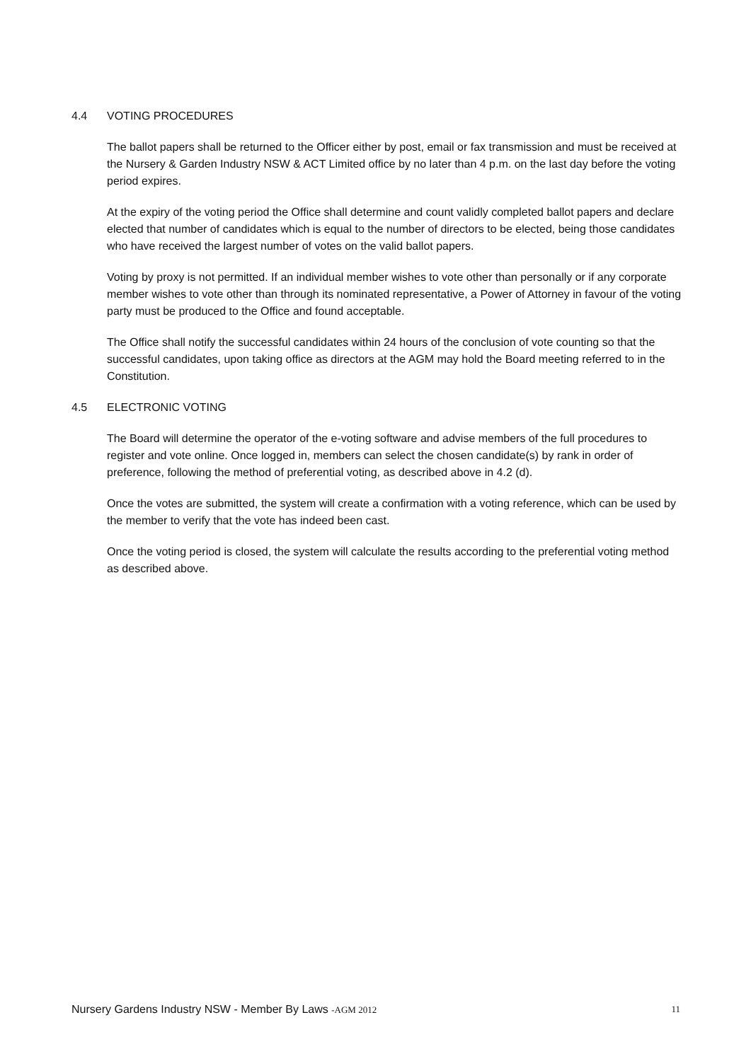4.4 VOTING PROCEDURES
The ballot papers shall be returned to the Officer either by post, email or fax transmission and must be received at the Nursery & Garden Industry NSW & ACT Limited office by no later than 4 p.m. on the last day before the voting period expires.
At the expiry of the voting period the Office shall determine and count validly completed ballot papers and declare elected that number of candidates which is equal to the number of directors to be elected, being those candidates who have received the largest number of votes on the valid ballot papers.
Voting by proxy is not permitted. If an individual member wishes to vote other than personally or if any corporate member wishes to vote other than through its nominated representative, a Power of Attorney in favour of the voting party must be produced to the Office and found acceptable.
The Office shall notify the successful candidates within 24 hours of the conclusion of vote counting so that the successful candidates, upon taking office as directors at the AGM may hold the Board meeting referred to in the Constitution.
4.5 ELECTRONIC VOTING
The Board will determine the operator of the e-voting software and advise members of the full procedures to register and vote online. Once logged in, members can select the chosen candidate(s) by rank in order of preference, following the method of preferential voting, as described above in 4.2 (d).
Once the votes are submitted, the system will create a confirmation with a voting reference, which can be used by the member to verify that the vote has indeed been cast.
Once the voting period is closed, the system will calculate the results according to the preferential voting method as described above.
Nursery Gardens Industry NSW - Member By Laws -AGM 2012
11